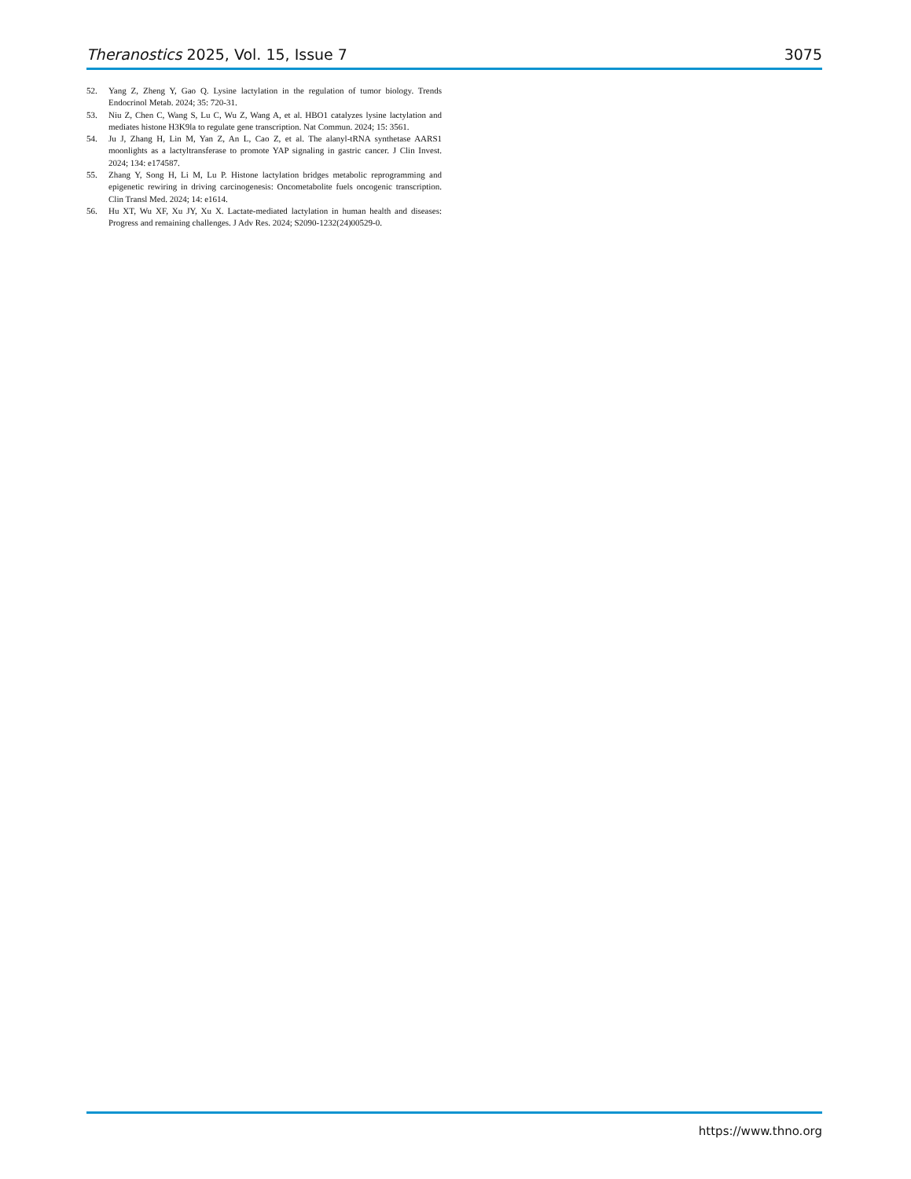Theranostics 2025, Vol. 15, Issue 7 3075
52. Yang Z, Zheng Y, Gao Q. Lysine lactylation in the regulation of tumor biology. Trends Endocrinol Metab. 2024; 35: 720-31.
53. Niu Z, Chen C, Wang S, Lu C, Wu Z, Wang A, et al. HBO1 catalyzes lysine lactylation and mediates histone H3K9la to regulate gene transcription. Nat Commun. 2024; 15: 3561.
54. Ju J, Zhang H, Lin M, Yan Z, An L, Cao Z, et al. The alanyl-tRNA synthetase AARS1 moonlights as a lactyltransferase to promote YAP signaling in gastric cancer. J Clin Invest. 2024; 134: e174587.
55. Zhang Y, Song H, Li M, Lu P. Histone lactylation bridges metabolic reprogramming and epigenetic rewiring in driving carcinogenesis: Oncometabolite fuels oncogenic transcription. Clin Transl Med. 2024; 14: e1614.
56. Hu XT, Wu XF, Xu JY, Xu X. Lactate-mediated lactylation in human health and diseases: Progress and remaining challenges. J Adv Res. 2024; S2090-1232(24)00529-0.
https://www.thno.org